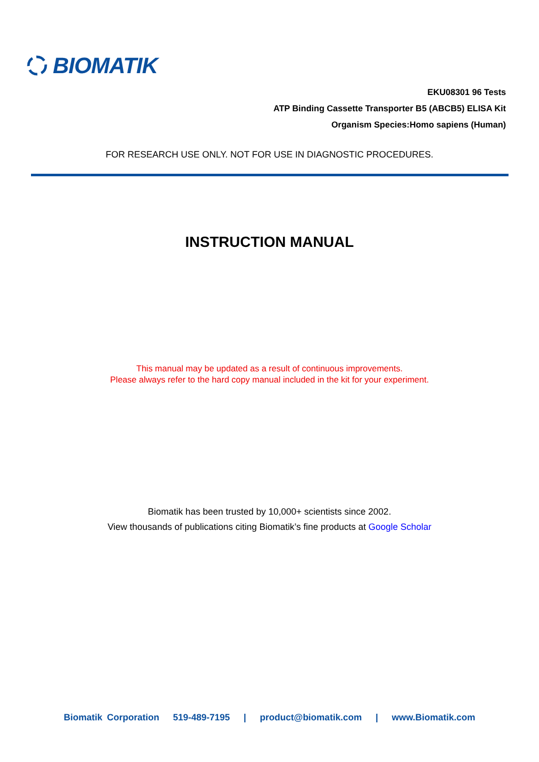BIOMATIK
EKU08301 96 Tests
ATP Binding Cassette Transporter B5 (ABCB5) ELISA Kit
Organism Species:Homo sapiens (Human)
FOR RESEARCH USE ONLY. NOT FOR USE IN DIAGNOSTIC PROCEDURES.
INSTRUCTION MANUAL
This manual may be updated as a result of continuous improvements.
Please always refer to the hard copy manual included in the kit for your experiment.
Biomatik has been trusted by 10,000+ scientists since 2002.
View thousands of publications citing Biomatik’s fine products at Google Scholar
Biomatik Corporation 519-489-7195 | product@biomatik.com | www.Biomatik.com